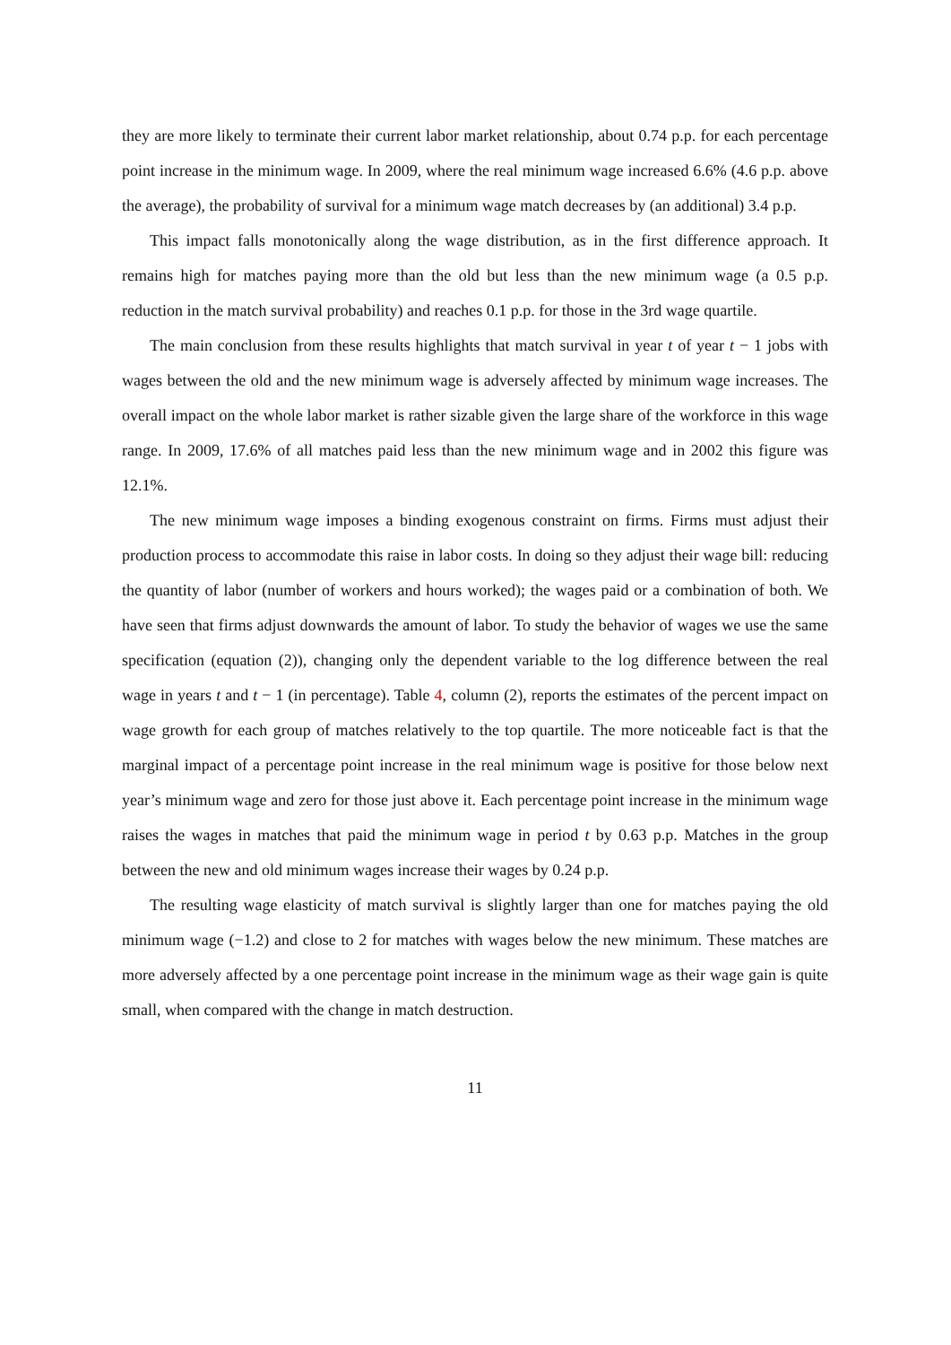they are more likely to terminate their current labor market relationship, about 0.74 p.p. for each percentage point increase in the minimum wage. In 2009, where the real minimum wage increased 6.6% (4.6 p.p. above the average), the probability of survival for a minimum wage match decreases by (an additional) 3.4 p.p.
This impact falls monotonically along the wage distribution, as in the first difference approach. It remains high for matches paying more than the old but less than the new minimum wage (a 0.5 p.p. reduction in the match survival probability) and reaches 0.1 p.p. for those in the 3rd wage quartile.
The main conclusion from these results highlights that match survival in year t of year t − 1 jobs with wages between the old and the new minimum wage is adversely affected by minimum wage increases. The overall impact on the whole labor market is rather sizable given the large share of the workforce in this wage range. In 2009, 17.6% of all matches paid less than the new minimum wage and in 2002 this figure was 12.1%.
The new minimum wage imposes a binding exogenous constraint on firms. Firms must adjust their production process to accommodate this raise in labor costs. In doing so they adjust their wage bill: reducing the quantity of labor (number of workers and hours worked); the wages paid or a combination of both. We have seen that firms adjust downwards the amount of labor. To study the behavior of wages we use the same specification (equation (2)), changing only the dependent variable to the log difference between the real wage in years t and t − 1 (in percentage). Table 4, column (2), reports the estimates of the percent impact on wage growth for each group of matches relatively to the top quartile. The more noticeable fact is that the marginal impact of a percentage point increase in the real minimum wage is positive for those below next year’s minimum wage and zero for those just above it. Each percentage point increase in the minimum wage raises the wages in matches that paid the minimum wage in period t by 0.63 p.p. Matches in the group between the new and old minimum wages increase their wages by 0.24 p.p.
The resulting wage elasticity of match survival is slightly larger than one for matches paying the old minimum wage (−1.2) and close to 2 for matches with wages below the new minimum. These matches are more adversely affected by a one percentage point increase in the minimum wage as their wage gain is quite small, when compared with the change in match destruction.
11